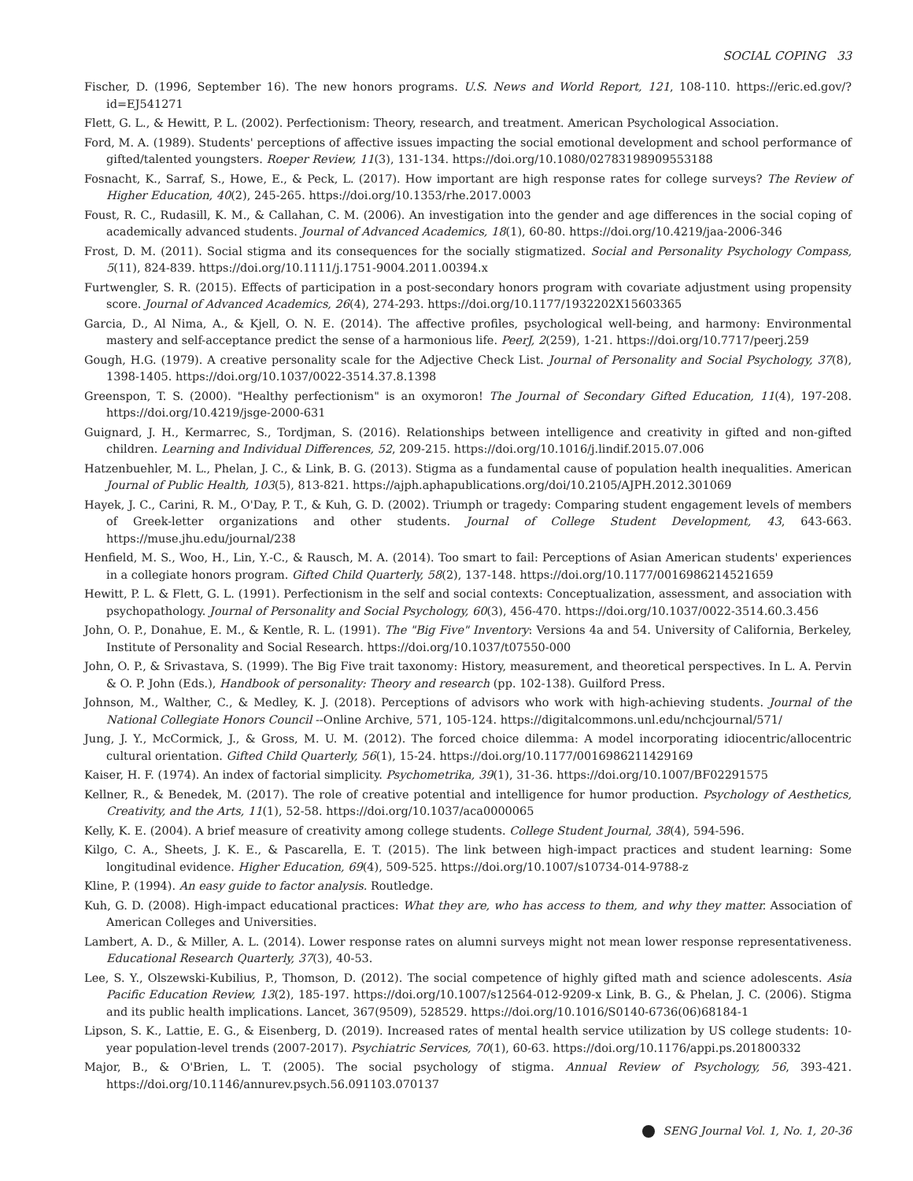SOCIAL COPING 33
Fischer, D. (1996, September 16). The new honors programs. U.S. News and World Report, 121, 108-110. https://eric.ed.gov/?id=EJ541271
Flett, G. L., & Hewitt, P. L. (2002). Perfectionism: Theory, research, and treatment. American Psychological Association.
Ford, M. A. (1989). Students' perceptions of affective issues impacting the social emotional development and school performance of gifted/talented youngsters. Roeper Review, 11(3), 131-134. https://doi.org/10.1080/02783198909553188
Fosnacht, K., Sarraf, S., Howe, E., & Peck, L. (2017). How important are high response rates for college surveys? The Review of Higher Education, 40(2), 245-265. https://doi.org/10.1353/rhe.2017.0003
Foust, R. C., Rudasill, K. M., & Callahan, C. M. (2006). An investigation into the gender and age differences in the social coping of academically advanced students. Journal of Advanced Academics, 18(1), 60-80. https://doi.org/10.4219/jaa-2006-346
Frost, D. M. (2011). Social stigma and its consequences for the socially stigmatized. Social and Personality Psychology Compass, 5(11), 824-839. https://doi.org/10.1111/j.1751-9004.2011.00394.x
Furtwengler, S. R. (2015). Effects of participation in a post-secondary honors program with covariate adjustment using propensity score. Journal of Advanced Academics, 26(4), 274-293. https://doi.org/10.1177/1932202X15603365
Garcia, D., Al Nima, A., & Kjell, O. N. E. (2014). The affective profiles, psychological well-being, and harmony: Environmental mastery and self-acceptance predict the sense of a harmonious life. PeerJ, 2(259), 1-21. https://doi.org/10.7717/peerj.259
Gough, H.G. (1979). A creative personality scale for the Adjective Check List. Journal of Personality and Social Psychology, 37(8), 1398-1405. https://doi.org/10.1037/0022-3514.37.8.1398
Greenspon, T. S. (2000). "Healthy perfectionism" is an oxymoron! The Journal of Secondary Gifted Education, 11(4), 197-208. https://doi.org/10.4219/jsge-2000-631
Guignard, J. H., Kermarrec, S., Tordjman, S. (2016). Relationships between intelligence and creativity in gifted and non-gifted children. Learning and Individual Differences, 52, 209-215. https://doi.org/10.1016/j.lindif.2015.07.006
Hatzenbuehler, M. L., Phelan, J. C., & Link, B. G. (2013). Stigma as a fundamental cause of population health inequalities. American Journal of Public Health, 103(5), 813-821. https://ajph.aphapublications.org/doi/10.2105/AJPH.2012.301069
Hayek, J. C., Carini, R. M., O'Day, P. T., & Kuh, G. D. (2002). Triumph or tragedy: Comparing student engagement levels of members of Greek-letter organizations and other students. Journal of College Student Development, 43, 643-663. https://muse.jhu.edu/journal/238
Henfield, M. S., Woo, H., Lin, Y.-C., & Rausch, M. A. (2014). Too smart to fail: Perceptions of Asian American students' experiences in a collegiate honors program. Gifted Child Quarterly, 58(2), 137-148. https://doi.org/10.1177/0016986214521659
Hewitt, P. L. & Flett, G. L. (1991). Perfectionism in the self and social contexts: Conceptualization, assessment, and association with psychopathology. Journal of Personality and Social Psychology, 60(3), 456-470. https://doi.org/10.1037/0022-3514.60.3.456
John, O. P., Donahue, E. M., & Kentle, R. L. (1991). The "Big Five" Inventory: Versions 4a and 54. University of California, Berkeley, Institute of Personality and Social Research. https://doi.org/10.1037/t07550-000
John, O. P., & Srivastava, S. (1999). The Big Five trait taxonomy: History, measurement, and theoretical perspectives. In L. A. Pervin & O. P. John (Eds.), Handbook of personality: Theory and research (pp. 102-138). Guilford Press.
Johnson, M., Walther, C., & Medley, K. J. (2018). Perceptions of advisors who work with high-achieving students. Journal of the National Collegiate Honors Council --Online Archive, 571, 105-124. https://digitalcommons.unl.edu/nchcjournal/571/
Jung, J. Y., McCormick, J., & Gross, M. U. M. (2012). The forced choice dilemma: A model incorporating idiocentric/allocentric cultural orientation. Gifted Child Quarterly, 56(1), 15-24. https://doi.org/10.1177/0016986211429169
Kaiser, H. F. (1974). An index of factorial simplicity. Psychometrika, 39(1), 31-36. https://doi.org/10.1007/BF02291575
Kellner, R., & Benedek, M. (2017). The role of creative potential and intelligence for humor production. Psychology of Aesthetics, Creativity, and the Arts, 11(1), 52-58. https://doi.org/10.1037/aca0000065
Kelly, K. E. (2004). A brief measure of creativity among college students. College Student Journal, 38(4), 594-596.
Kilgo, C. A., Sheets, J. K. E., & Pascarella, E. T. (2015). The link between high-impact practices and student learning: Some longitudinal evidence. Higher Education, 69(4), 509-525. https://doi.org/10.1007/s10734-014-9788-z
Kline, P. (1994). An easy guide to factor analysis. Routledge.
Kuh, G. D. (2008). High-impact educational practices: What they are, who has access to them, and why they matter. Association of American Colleges and Universities.
Lambert, A. D., & Miller, A. L. (2014). Lower response rates on alumni surveys might not mean lower response representativeness. Educational Research Quarterly, 37(3), 40-53.
Lee, S. Y., Olszewski-Kubilius, P., Thomson, D. (2012). The social competence of highly gifted math and science adolescents. Asia Pacific Education Review, 13(2), 185-197. https://doi.org/10.1007/s12564-012-9209-x Link, B. G., & Phelan, J. C. (2006). Stigma and its public health implications. Lancet, 367(9509), 528529. https://doi.org/10.1016/S0140-6736(06)68184-1
Lipson, S. K., Lattie, E. G., & Eisenberg, D. (2019). Increased rates of mental health service utilization by US college students: 10-year population-level trends (2007-2017). Psychiatric Services, 70(1), 60-63. https://doi.org/10.1176/appi.ps.201800332
Major, B., & O'Brien, L. T. (2005). The social psychology of stigma. Annual Review of Psychology, 56, 393-421. https://doi.org/10.1146/annurev.psych.56.091103.070137
SENG Journal Vol. 1, No. 1, 20-36